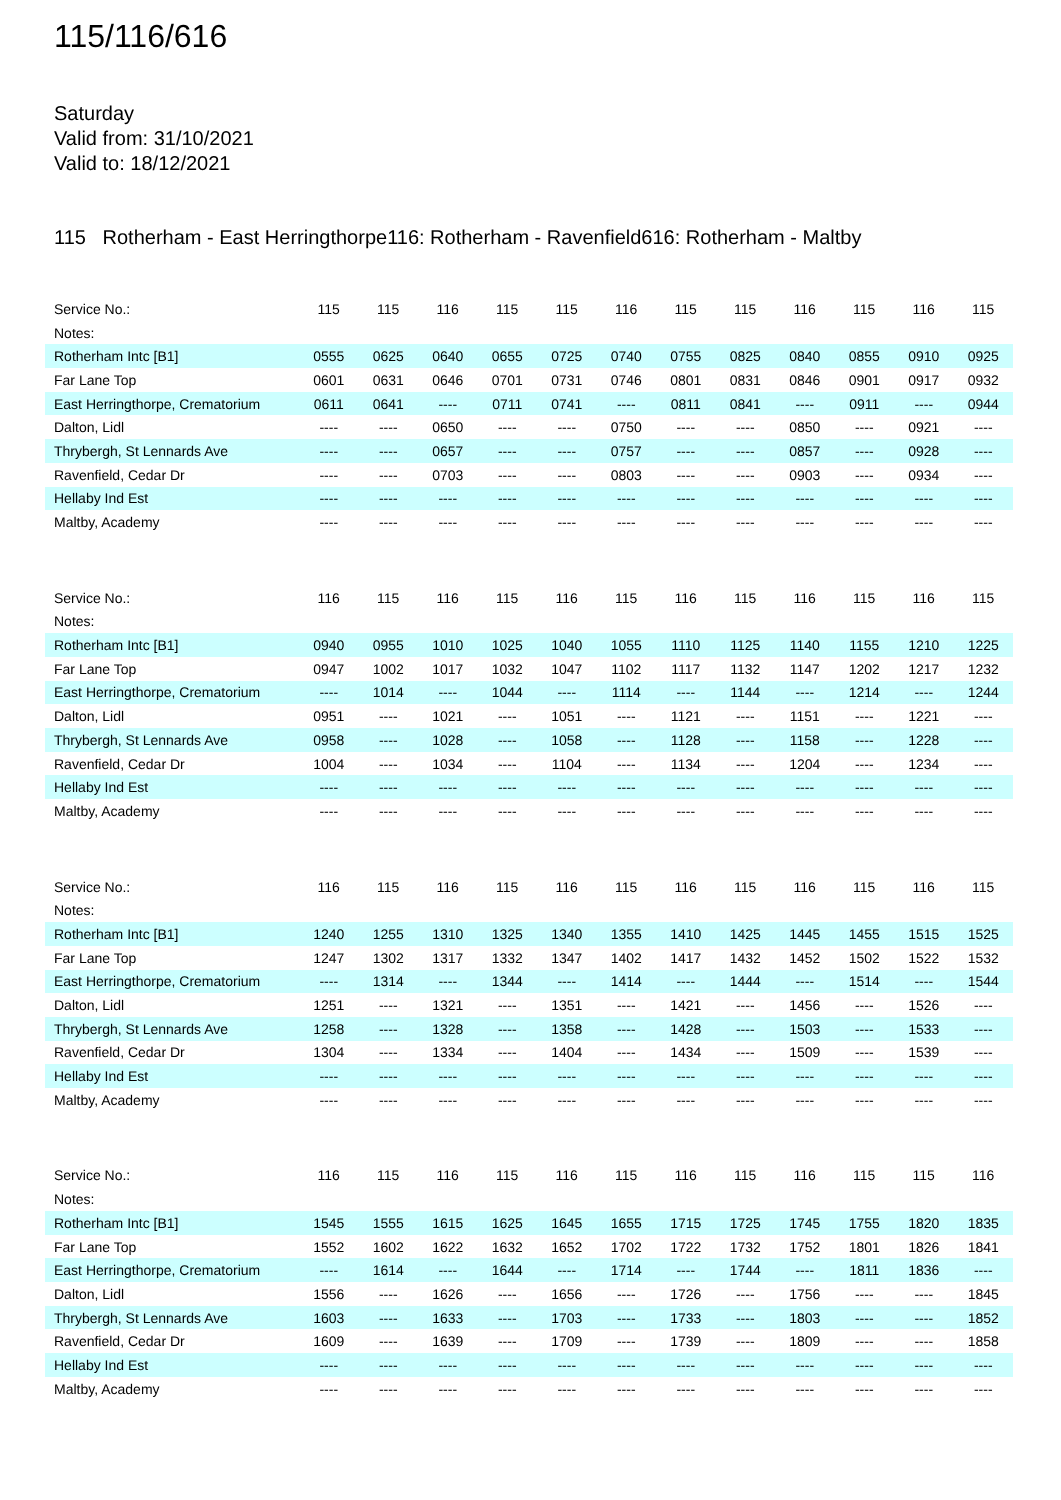115/116/616
Saturday
Valid from: 31/10/2021
Valid to: 18/12/2021
115 Rotherham - East Herringthorpe116: Rotherham - Ravenfield616: Rotherham - Maltby
| Service No.: | 115 | 115 | 116 | 115 | 115 | 116 | 115 | 115 | 116 | 115 | 116 | 115 |
| --- | --- | --- | --- | --- | --- | --- | --- | --- | --- | --- | --- | --- |
| Notes: | | | | | | | | | | | | |
| Rotherham Intc [B1] | 0555 | 0625 | 0640 | 0655 | 0725 | 0740 | 0755 | 0825 | 0840 | 0855 | 0910 | 0925 |
| Far Lane Top | 0601 | 0631 | 0646 | 0701 | 0731 | 0746 | 0801 | 0831 | 0846 | 0901 | 0917 | 0932 |
| East Herringthorpe, Crematorium | 0611 | 0641 | ---- | 0711 | 0741 | ---- | 0811 | 0841 | ---- | 0911 | ---- | 0944 |
| Dalton, Lidl | ---- | ---- | 0650 | ---- | ---- | 0750 | ---- | ---- | 0850 | ---- | 0921 | ---- |
| Thrybergh, St Lennards Ave | ---- | ---- | 0657 | ---- | ---- | 0757 | ---- | ---- | 0857 | ---- | 0928 | ---- |
| Ravenfield, Cedar Dr | ---- | ---- | 0703 | ---- | ---- | 0803 | ---- | ---- | 0903 | ---- | 0934 | ---- |
| Hellaby Ind Est | ---- | ---- | ---- | ---- | ---- | ---- | ---- | ---- | ---- | ---- | ---- | ---- |
| Maltby, Academy | ---- | ---- | ---- | ---- | ---- | ---- | ---- | ---- | ---- | ---- | ---- | ---- |
| Service No.: | 116 | 115 | 116 | 115 | 116 | 115 | 116 | 115 | 116 | 115 | 116 | 115 |
| --- | --- | --- | --- | --- | --- | --- | --- | --- | --- | --- | --- | --- |
| Notes: | | | | | | | | | | | | |
| Rotherham Intc [B1] | 0940 | 0955 | 1010 | 1025 | 1040 | 1055 | 1110 | 1125 | 1140 | 1155 | 1210 | 1225 |
| Far Lane Top | 0947 | 1002 | 1017 | 1032 | 1047 | 1102 | 1117 | 1132 | 1147 | 1202 | 1217 | 1232 |
| East Herringthorpe, Crematorium | ---- | 1014 | ---- | 1044 | ---- | 1114 | ---- | 1144 | ---- | 1214 | ---- | 1244 |
| Dalton, Lidl | 0951 | ---- | 1021 | ---- | 1051 | ---- | 1121 | ---- | 1151 | ---- | 1221 | ---- |
| Thrybergh, St Lennards Ave | 0958 | ---- | 1028 | ---- | 1058 | ---- | 1128 | ---- | 1158 | ---- | 1228 | ---- |
| Ravenfield, Cedar Dr | 1004 | ---- | 1034 | ---- | 1104 | ---- | 1134 | ---- | 1204 | ---- | 1234 | ---- |
| Hellaby Ind Est | ---- | ---- | ---- | ---- | ---- | ---- | ---- | ---- | ---- | ---- | ---- | ---- |
| Maltby, Academy | ---- | ---- | ---- | ---- | ---- | ---- | ---- | ---- | ---- | ---- | ---- | ---- |
| Service No.: | 116 | 115 | 116 | 115 | 116 | 115 | 116 | 115 | 116 | 115 | 116 | 115 |
| --- | --- | --- | --- | --- | --- | --- | --- | --- | --- | --- | --- | --- |
| Notes: | | | | | | | | | | | | |
| Rotherham Intc [B1] | 1240 | 1255 | 1310 | 1325 | 1340 | 1355 | 1410 | 1425 | 1445 | 1455 | 1515 | 1525 |
| Far Lane Top | 1247 | 1302 | 1317 | 1332 | 1347 | 1402 | 1417 | 1432 | 1452 | 1502 | 1522 | 1532 |
| East Herringthorpe, Crematorium | ---- | 1314 | ---- | 1344 | ---- | 1414 | ---- | 1444 | ---- | 1514 | ---- | 1544 |
| Dalton, Lidl | 1251 | ---- | 1321 | ---- | 1351 | ---- | 1421 | ---- | 1456 | ---- | 1526 | ---- |
| Thrybergh, St Lennards Ave | 1258 | ---- | 1328 | ---- | 1358 | ---- | 1428 | ---- | 1503 | ---- | 1533 | ---- |
| Ravenfield, Cedar Dr | 1304 | ---- | 1334 | ---- | 1404 | ---- | 1434 | ---- | 1509 | ---- | 1539 | ---- |
| Hellaby Ind Est | ---- | ---- | ---- | ---- | ---- | ---- | ---- | ---- | ---- | ---- | ---- | ---- |
| Maltby, Academy | ---- | ---- | ---- | ---- | ---- | ---- | ---- | ---- | ---- | ---- | ---- | ---- |
| Service No.: | 116 | 115 | 116 | 115 | 116 | 115 | 116 | 115 | 116 | 115 | 115 | 116 |
| --- | --- | --- | --- | --- | --- | --- | --- | --- | --- | --- | --- | --- |
| Notes: | | | | | | | | | | | | |
| Rotherham Intc [B1] | 1545 | 1555 | 1615 | 1625 | 1645 | 1655 | 1715 | 1725 | 1745 | 1755 | 1820 | 1835 |
| Far Lane Top | 1552 | 1602 | 1622 | 1632 | 1652 | 1702 | 1722 | 1732 | 1752 | 1801 | 1826 | 1841 |
| East Herringthorpe, Crematorium | ---- | 1614 | ---- | 1644 | ---- | 1714 | ---- | 1744 | ---- | 1811 | 1836 | ---- |
| Dalton, Lidl | 1556 | ---- | 1626 | ---- | 1656 | ---- | 1726 | ---- | 1756 | ---- | ---- | 1845 |
| Thrybergh, St Lennards Ave | 1603 | ---- | 1633 | ---- | 1703 | ---- | 1733 | ---- | 1803 | ---- | ---- | 1852 |
| Ravenfield, Cedar Dr | 1609 | ---- | 1639 | ---- | 1709 | ---- | 1739 | ---- | 1809 | ---- | ---- | 1858 |
| Hellaby Ind Est | ---- | ---- | ---- | ---- | ---- | ---- | ---- | ---- | ---- | ---- | ---- | ---- |
| Maltby, Academy | ---- | ---- | ---- | ---- | ---- | ---- | ---- | ---- | ---- | ---- | ---- | ---- |